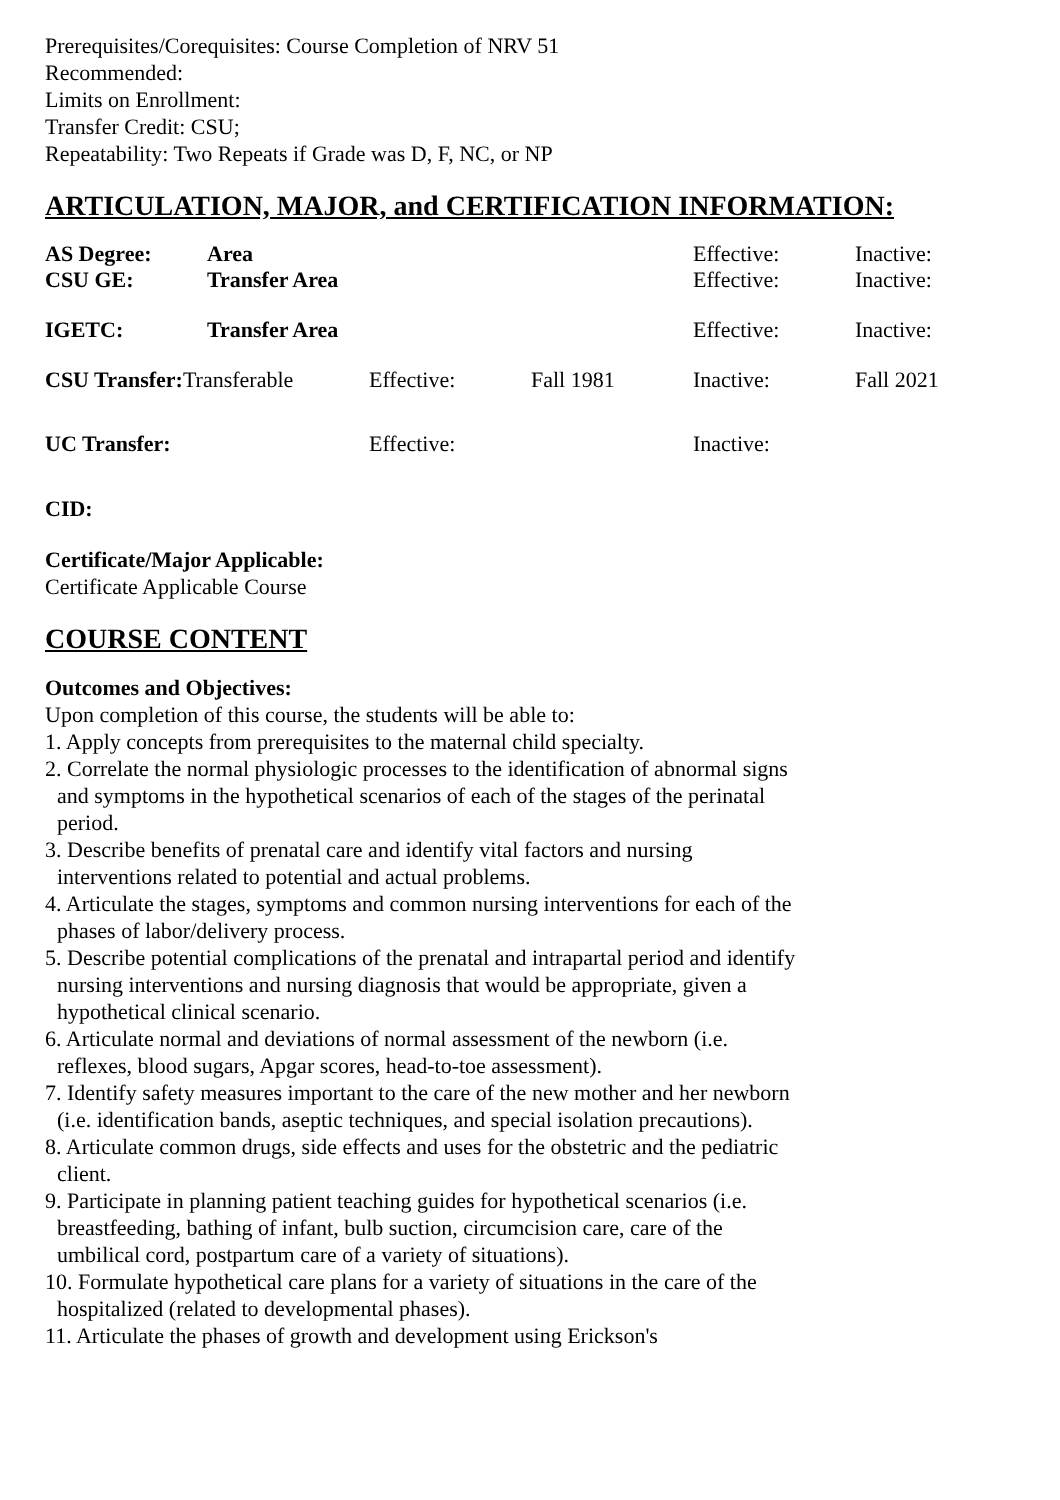Prerequisites/Corequisites: Course Completion of NRV 51
Recommended:
Limits on Enrollment:
Transfer Credit: CSU;
Repeatability: Two Repeats if Grade was D, F, NC, or NP
ARTICULATION, MAJOR, and CERTIFICATION INFORMATION:
| AS Degree: | Area | | | Effective: | Inactive: |
| CSU GE: | Transfer Area | | | Effective: | Inactive: |
| IGETC: | Transfer Area | | | Effective: | Inactive: |
| CSU Transfer: Transferable | | Effective: | Fall 1981 | Inactive: | Fall 2021 |
| UC Transfer: | | Effective: | | Inactive: | |
CID:
Certificate/Major Applicable:
Certificate Applicable Course
COURSE CONTENT
Outcomes and Objectives:
Upon completion of this course, the students will be able to:
1. Apply concepts from prerequisites to the maternal child specialty.
2. Correlate the normal physiologic processes to the identification of abnormal signs and symptoms in the hypothetical scenarios of each of the stages of the perinatal period.
3. Describe benefits of prenatal care and identify vital factors and nursing interventions related to potential and actual problems.
4. Articulate the stages, symptoms and common nursing interventions for each of the phases of labor/delivery process.
5. Describe potential complications of the prenatal and intrapartal period and identify nursing interventions and nursing diagnosis that would be appropriate, given a hypothetical clinical scenario.
6. Articulate normal and deviations of normal assessment of the newborn (i.e. reflexes, blood sugars, Apgar scores, head-to-toe assessment).
7. Identify safety measures important to the care of the new mother and her newborn (i.e. identification bands, aseptic techniques, and special isolation precautions).
8. Articulate common drugs, side effects and uses for the obstetric and the pediatric client.
9. Participate in planning patient teaching guides for hypothetical scenarios (i.e. breastfeeding, bathing of infant, bulb suction, circumcision care, care of the umbilical cord, postpartum care of a variety of situations).
10. Formulate hypothetical care plans for a variety of situations in the care of the hospitalized (related to developmental phases).
11. Articulate the phases of growth and development using Erickson's